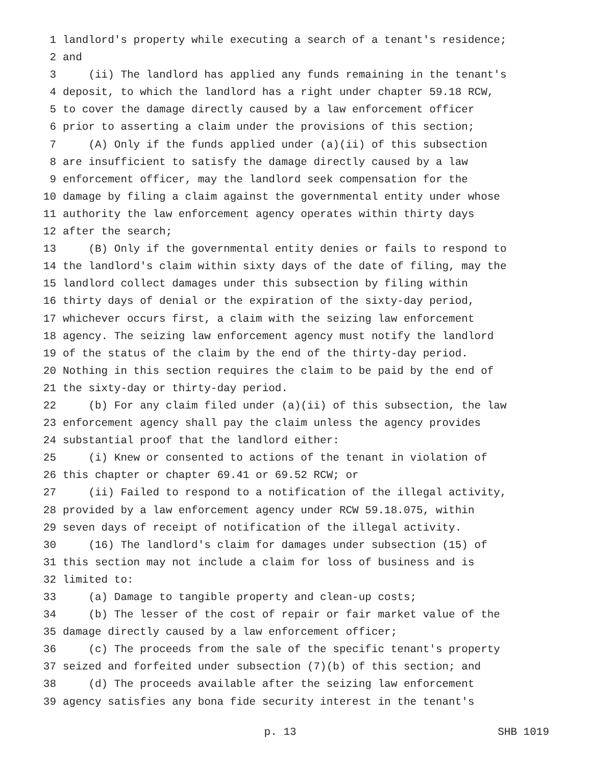1 landlord's property while executing a search of a tenant's residence;
2 and
3 (ii) The landlord has applied any funds remaining in the tenant's
4 deposit, to which the landlord has a right under chapter 59.18 RCW,
5 to cover the damage directly caused by a law enforcement officer
6 prior to asserting a claim under the provisions of this section;
7 (A) Only if the funds applied under (a)(ii) of this subsection
8 are insufficient to satisfy the damage directly caused by a law
9 enforcement officer, may the landlord seek compensation for the
10 damage by filing a claim against the governmental entity under whose
11 authority the law enforcement agency operates within thirty days
12 after the search;
13 (B) Only if the governmental entity denies or fails to respond to
14 the landlord's claim within sixty days of the date of filing, may the
15 landlord collect damages under this subsection by filing within
16 thirty days of denial or the expiration of the sixty-day period,
17 whichever occurs first, a claim with the seizing law enforcement
18 agency. The seizing law enforcement agency must notify the landlord
19 of the status of the claim by the end of the thirty-day period.
20 Nothing in this section requires the claim to be paid by the end of
21 the sixty-day or thirty-day period.
22 (b) For any claim filed under (a)(ii) of this subsection, the law
23 enforcement agency shall pay the claim unless the agency provides
24 substantial proof that the landlord either:
25 (i) Knew or consented to actions of the tenant in violation of
26 this chapter or chapter 69.41 or 69.52 RCW; or
27 (ii) Failed to respond to a notification of the illegal activity,
28 provided by a law enforcement agency under RCW 59.18.075, within
29 seven days of receipt of notification of the illegal activity.
30 (16) The landlord's claim for damages under subsection (15) of
31 this section may not include a claim for loss of business and is
32 limited to:
33 (a) Damage to tangible property and clean-up costs;
34 (b) The lesser of the cost of repair or fair market value of the
35 damage directly caused by a law enforcement officer;
36 (c) The proceeds from the sale of the specific tenant's property
37 seized and forfeited under subsection (7)(b) of this section; and
38 (d) The proceeds available after the seizing law enforcement
39 agency satisfies any bona fide security interest in the tenant's
p. 13 SHB 1019